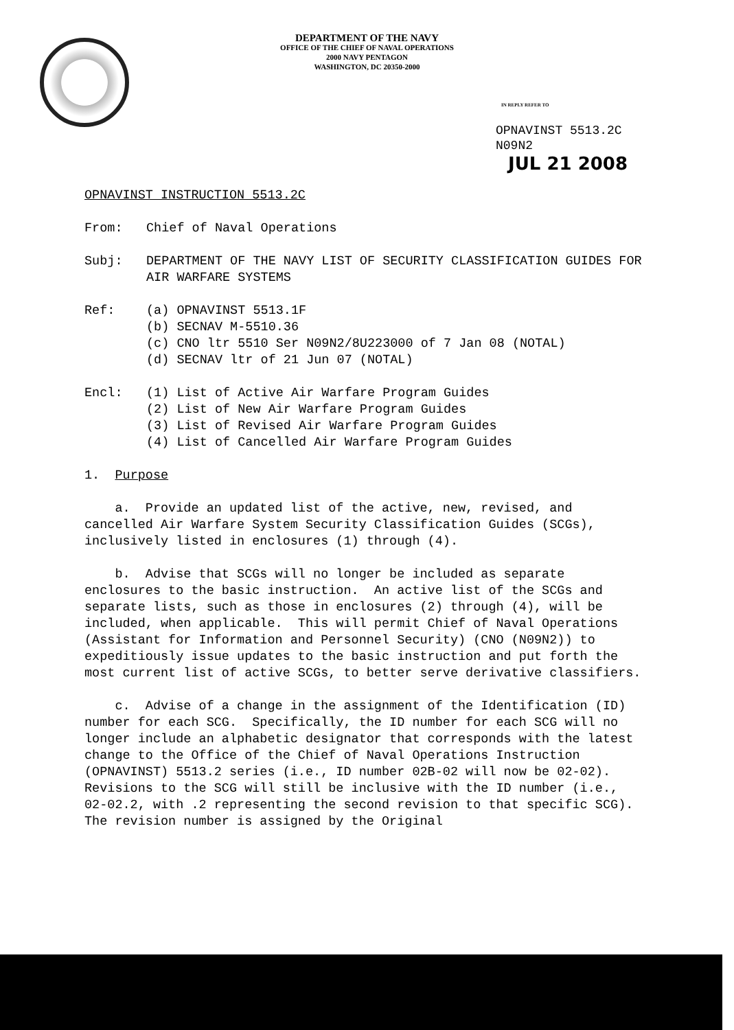DEPARTMENT OF THE NAVY
OFFICE OF THE CHIEF OF NAVAL OPERATIONS
2000 NAVY PENTAGON
WASHINGTON, DC 20350-2000
IN REPLY REFER TO
OPNAVINST 5513.2C
N09N2
JUL 21 2008
OPNAVINST INSTRUCTION 5513.2C
From: Chief of Naval Operations
Subj: DEPARTMENT OF THE NAVY LIST OF SECURITY CLASSIFICATION GUIDES FOR AIR WARFARE SYSTEMS
Ref: (a) OPNAVINST 5513.1F
(b) SECNAV M-5510.36
(c) CNO ltr 5510 Ser N09N2/8U223000 of 7 Jan 08 (NOTAL)
(d) SECNAV ltr of 21 Jun 07 (NOTAL)
Encl: (1) List of Active Air Warfare Program Guides
(2) List of New Air Warfare Program Guides
(3) List of Revised Air Warfare Program Guides
(4) List of Cancelled Air Warfare Program Guides
1. Purpose
a. Provide an updated list of the active, new, revised, and cancelled Air Warfare System Security Classification Guides (SCGs), inclusively listed in enclosures (1) through (4).
b. Advise that SCGs will no longer be included as separate enclosures to the basic instruction. An active list of the SCGs and separate lists, such as those in enclosures (2) through (4), will be included, when applicable. This will permit Chief of Naval Operations (Assistant for Information and Personnel Security) (CNO (N09N2)) to expeditiously issue updates to the basic instruction and put forth the most current list of active SCGs, to better serve derivative classifiers.
c. Advise of a change in the assignment of the Identification (ID) number for each SCG. Specifically, the ID number for each SCG will no longer include an alphabetic designator that corresponds with the latest change to the Office of the Chief of Naval Operations Instruction (OPNAVINST) 5513.2 series (i.e., ID number 02B-02 will now be 02-02). Revisions to the SCG will still be inclusive with the ID number (i.e., 02-02.2, with .2 representing the second revision to that specific SCG). The revision number is assigned by the Original